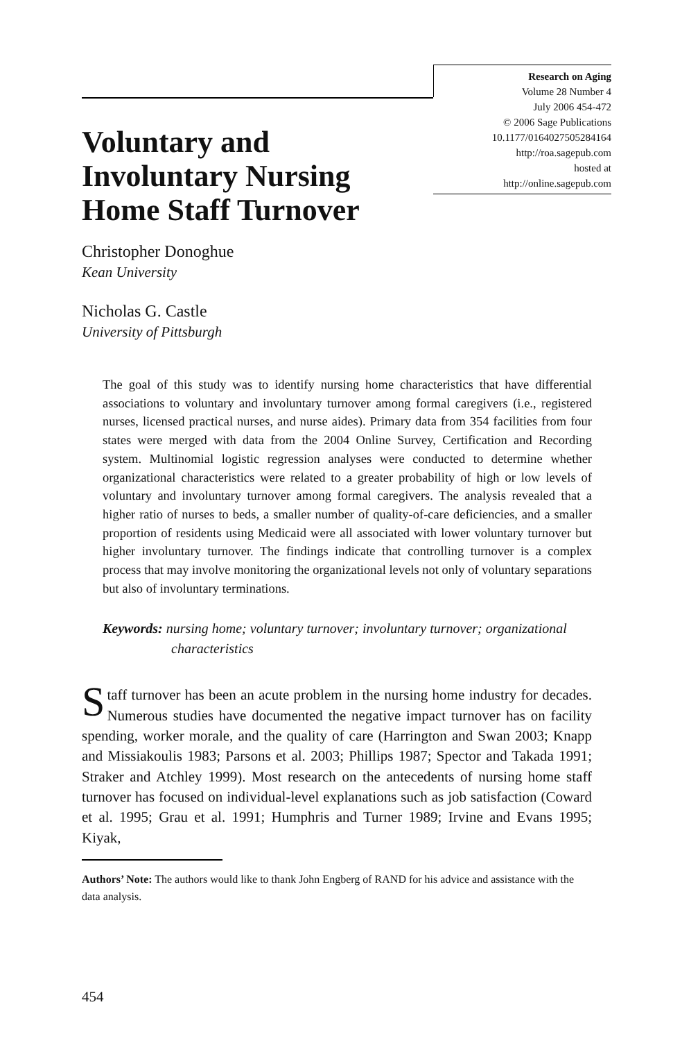Research on Aging
Volume 28 Number 4
July 2006 454-472
© 2006 Sage Publications
10.1177/0164027505284164
http://roa.sagepub.com
hosted at
http://online.sagepub.com
Voluntary and
Involuntary Nursing
Home Staff Turnover
Christopher Donoghue
Kean University
Nicholas G. Castle
University of Pittsburgh
The goal of this study was to identify nursing home characteristics that have differential associations to voluntary and involuntary turnover among formal caregivers (i.e., registered nurses, licensed practical nurses, and nurse aides). Primary data from 354 facilities from four states were merged with data from the 2004 Online Survey, Certification and Recording system. Multinomial logistic regression analyses were conducted to determine whether organizational characteristics were related to a greater probability of high or low levels of voluntary and involuntary turnover among formal caregivers. The analysis revealed that a higher ratio of nurses to beds, a smaller number of quality-of-care deficiencies, and a smaller proportion of residents using Medicaid were all associated with lower voluntary turnover but higher involuntary turnover. The findings indicate that controlling turnover is a complex process that may involve monitoring the organizational levels not only of voluntary separations but also of involuntary terminations.
Keywords: nursing home; voluntary turnover; involuntary turnover; organizational characteristics
Staff turnover has been an acute problem in the nursing home industry for decades. Numerous studies have documented the negative impact turnover has on facility spending, worker morale, and the quality of care (Harrington and Swan 2003; Knapp and Missiakoulis 1983; Parsons et al. 2003; Phillips 1987; Spector and Takada 1991; Straker and Atchley 1999). Most research on the antecedents of nursing home staff turnover has focused on individual-level explanations such as job satisfaction (Coward et al. 1995; Grau et al. 1991; Humphris and Turner 1989; Irvine and Evans 1995; Kiyak,
Authors’ Note: The authors would like to thank John Engberg of RAND for his advice and assistance with the data analysis.
454